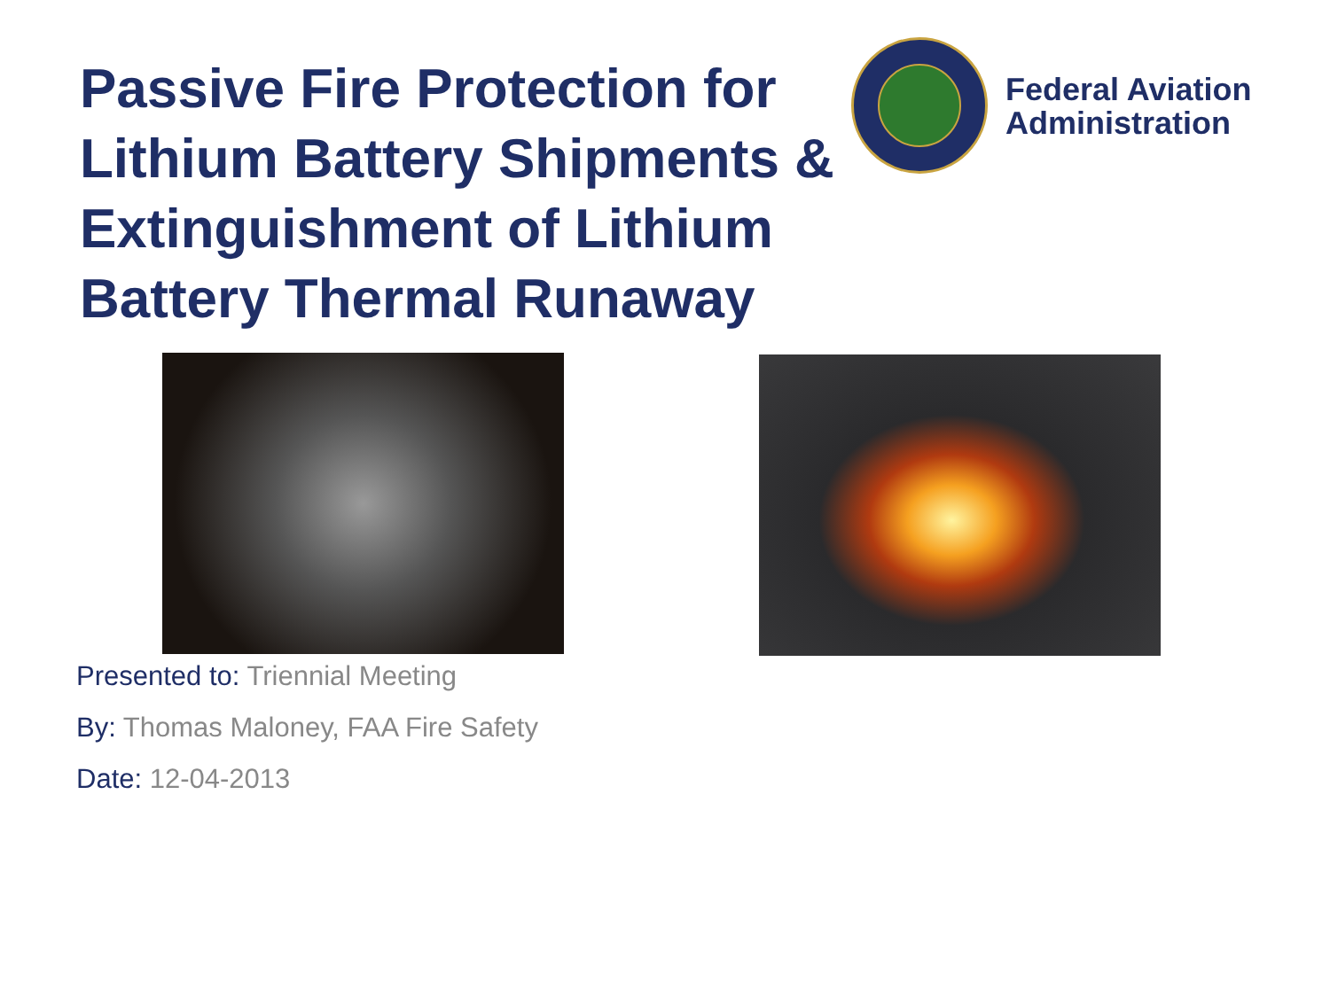Passive Fire Protection for Lithium Battery Shipments & Extinguishment of Lithium Battery Thermal Runaway
Federal Aviation
Administration
Presented to: Triennial Meeting
By: Thomas Maloney, FAA Fire Safety
Date: 12-04-2013